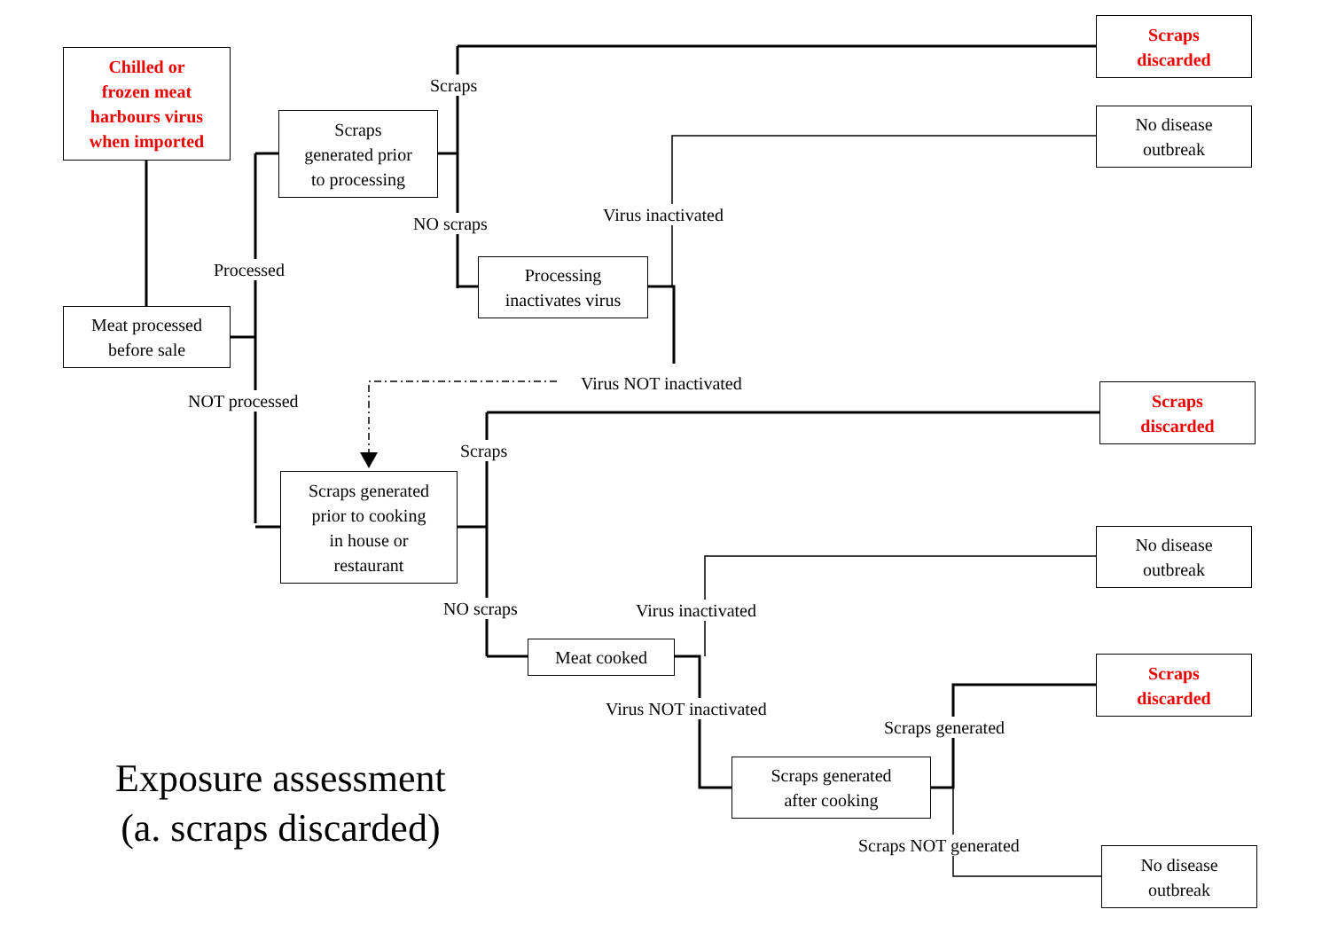Chilled or
frozen meat
harbours virus
when imported
Meat processed
before sale
Scraps
generated prior
to processing
Processing
inactivates virus
Scraps
discarded
No disease
outbreak
Scraps
discarded
Scraps generated
prior to cooking
in house or
restaurant
No disease
outbreak
Meat cooked
Scraps
discarded
Scraps generated
after cooking
No disease
outbreak
Scraps
NO scraps Virus inactivated
Processed
NOT processed
Virus NOT inactivated
Scraps
NO scraps Virus inactivated
Virus NOT inactivated
Scraps generated
Scraps NOT generated
Exposure assessment
(a. scraps discarded)